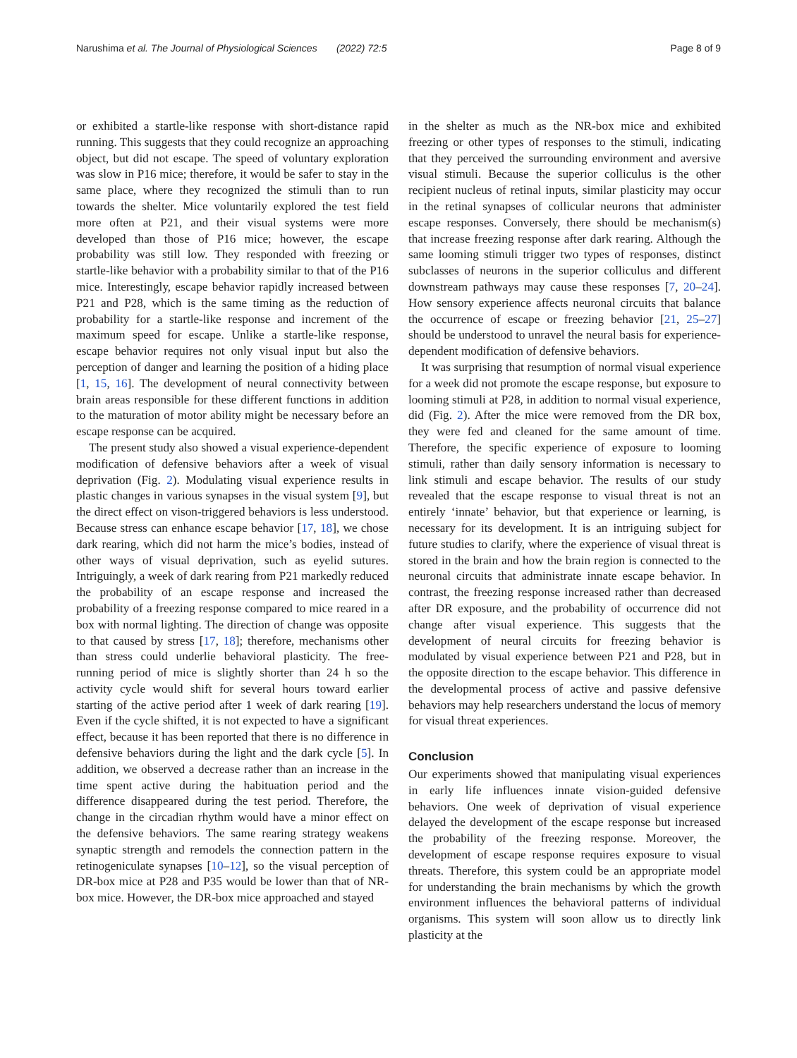Narushima et al. The Journal of Physiological Sciences (2022) 72:5 Page 8 of 9
or exhibited a startle-like response with short-distance rapid running. This suggests that they could recognize an approaching object, but did not escape. The speed of voluntary exploration was slow in P16 mice; therefore, it would be safer to stay in the same place, where they recognized the stimuli than to run towards the shelter. Mice voluntarily explored the test field more often at P21, and their visual systems were more developed than those of P16 mice; however, the escape probability was still low. They responded with freezing or startle-like behavior with a probability similar to that of the P16 mice. Interestingly, escape behavior rapidly increased between P21 and P28, which is the same timing as the reduction of probability for a startle-like response and increment of the maximum speed for escape. Unlike a startle-like response, escape behavior requires not only visual input but also the perception of danger and learning the position of a hiding place [1, 15, 16]. The development of neural connectivity between brain areas responsible for these different functions in addition to the maturation of motor ability might be necessary before an escape response can be acquired.
The present study also showed a visual experience-dependent modification of defensive behaviors after a week of visual deprivation (Fig. 2). Modulating visual experience results in plastic changes in various synapses in the visual system [9], but the direct effect on vison-triggered behaviors is less understood. Because stress can enhance escape behavior [17, 18], we chose dark rearing, which did not harm the mice’s bodies, instead of other ways of visual deprivation, such as eyelid sutures. Intriguingly, a week of dark rearing from P21 markedly reduced the probability of an escape response and increased the probability of a freezing response compared to mice reared in a box with normal lighting. The direction of change was opposite to that caused by stress [17, 18]; therefore, mechanisms other than stress could underlie behavioral plasticity. The free-running period of mice is slightly shorter than 24 h so the activity cycle would shift for several hours toward earlier starting of the active period after 1 week of dark rearing [19]. Even if the cycle shifted, it is not expected to have a significant effect, because it has been reported that there is no difference in defensive behaviors during the light and the dark cycle [5]. In addition, we observed a decrease rather than an increase in the time spent active during the habituation period and the difference disappeared during the test period. Therefore, the change in the circadian rhythm would have a minor effect on the defensive behaviors. The same rearing strategy weakens synaptic strength and remodels the connection pattern in the retinogeniculate synapses [10–12], so the visual perception of DR-box mice at P28 and P35 would be lower than that of NR-box mice. However, the DR-box mice approached and stayed
in the shelter as much as the NR-box mice and exhibited freezing or other types of responses to the stimuli, indicating that they perceived the surrounding environment and aversive visual stimuli. Because the superior colliculus is the other recipient nucleus of retinal inputs, similar plasticity may occur in the retinal synapses of collicular neurons that administer escape responses. Conversely, there should be mechanism(s) that increase freezing response after dark rearing. Although the same looming stimuli trigger two types of responses, distinct subclasses of neurons in the superior colliculus and different downstream pathways may cause these responses [7, 20–24]. How sensory experience affects neuronal circuits that balance the occurrence of escape or freezing behavior [21, 25–27] should be understood to unravel the neural basis for experience-dependent modification of defensive behaviors.
It was surprising that resumption of normal visual experience for a week did not promote the escape response, but exposure to looming stimuli at P28, in addition to normal visual experience, did (Fig. 2). After the mice were removed from the DR box, they were fed and cleaned for the same amount of time. Therefore, the specific experience of exposure to looming stimuli, rather than daily sensory information is necessary to link stimuli and escape behavior. The results of our study revealed that the escape response to visual threat is not an entirely ‘innate’ behavior, but that experience or learning, is necessary for its development. It is an intriguing subject for future studies to clarify, where the experience of visual threat is stored in the brain and how the brain region is connected to the neuronal circuits that administrate innate escape behavior. In contrast, the freezing response increased rather than decreased after DR exposure, and the probability of occurrence did not change after visual experience. This suggests that the development of neural circuits for freezing behavior is modulated by visual experience between P21 and P28, but in the opposite direction to the escape behavior. This difference in the developmental process of active and passive defensive behaviors may help researchers understand the locus of memory for visual threat experiences.
Conclusion
Our experiments showed that manipulating visual experiences in early life influences innate vision-guided defensive behaviors. One week of deprivation of visual experience delayed the development of the escape response but increased the probability of the freezing response. Moreover, the development of escape response requires exposure to visual threats. Therefore, this system could be an appropriate model for understanding the brain mechanisms by which the growth environment influences the behavioral patterns of individual organisms. This system will soon allow us to directly link plasticity at the